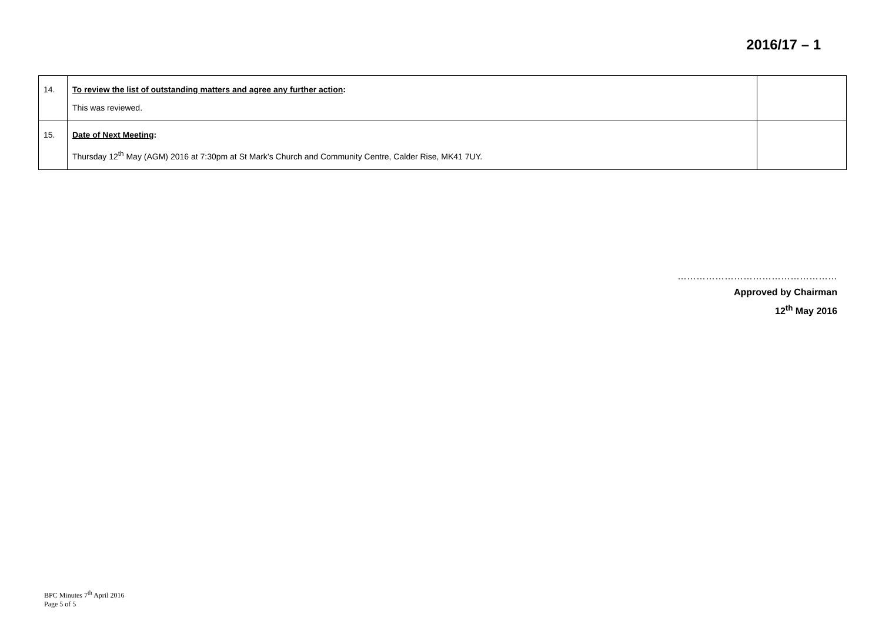2016/17 – 1
| 14. | To review the list of outstanding matters and agree any further action : This was reviewed. | |
| 15. | Date of Next Meeting : Thursday 12<sup>th</sup> May (AGM) 2016 at 7:30pm at St Mark’s Church and Community Centre, Calder Rise, MK41 7UY. | |
……………………………………………
Approved by Chairman
12<sup>th</sup> May 2016
BPC Minutes 7<sup>th</sup> April 2016
Page 5 of 5